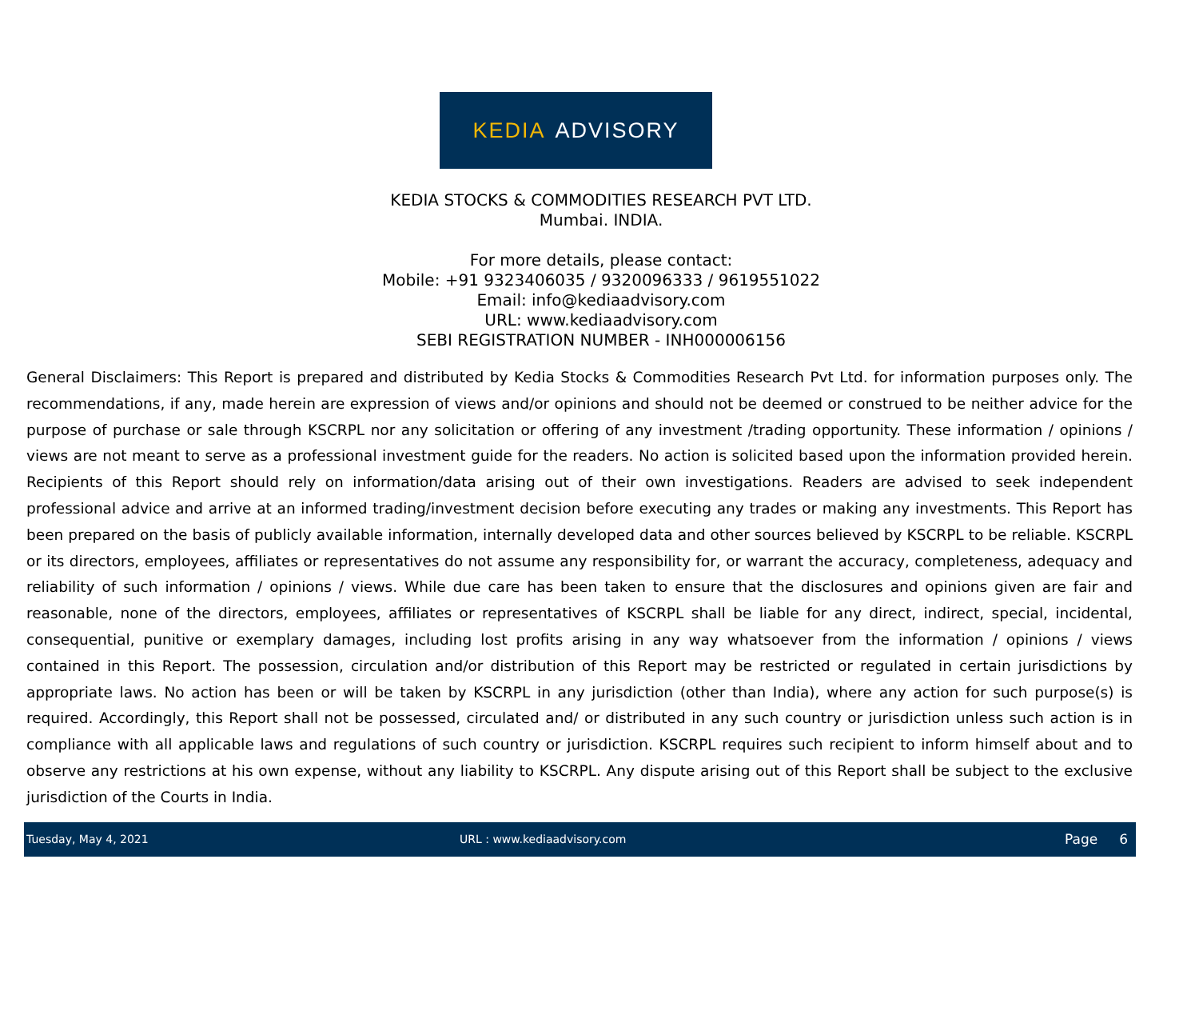KEDIA ADVISORY
KEDIA STOCKS & COMMODITIES RESEARCH PVT LTD.
Mumbai. INDIA.
For more details, please contact:
Mobile: +91 9323406035 / 9320096333 / 9619551022
Email: info@kediaadvisory.com
URL: www.kediaadvisory.com
SEBI REGISTRATION NUMBER - INH000006156
General Disclaimers: This Report is prepared and distributed by Kedia Stocks & Commodities Research Pvt Ltd. for information purposes only. The recommendations, if any, made herein are expression of views and/or opinions and should not be deemed or construed to be neither advice for the purpose of purchase or sale through KSCRPL nor any solicitation or offering of any investment /trading opportunity. These information / opinions / views are not meant to serve as a professional investment guide for the readers. No action is solicited based upon the information provided herein. Recipients of this Report should rely on information/data arising out of their own investigations. Readers are advised to seek independent professional advice and arrive at an informed trading/investment decision before executing any trades or making any investments. This Report has been prepared on the basis of publicly available information, internally developed data and other sources believed by KSCRPL to be reliable. KSCRPL or its directors, employees, affiliates or representatives do not assume any responsibility for, or warrant the accuracy, completeness, adequacy and reliability of such information / opinions / views. While due care has been taken to ensure that the disclosures and opinions given are fair and reasonable, none of the directors, employees, affiliates or representatives of KSCRPL shall be liable for any direct, indirect, special, incidental, consequential, punitive or exemplary damages, including lost profits arising in any way whatsoever from the information / opinions / views contained in this Report. The possession, circulation and/or distribution of this Report may be restricted or regulated in certain jurisdictions by appropriate laws. No action has been or will be taken by KSCRPL in any jurisdiction (other than India), where any action for such purpose(s) is required. Accordingly, this Report shall not be possessed, circulated and/ or distributed in any such country or jurisdiction unless such action is in compliance with all applicable laws and regulations of such country or jurisdiction. KSCRPL requires such recipient to inform himself about and to observe any restrictions at his own expense, without any liability to KSCRPL. Any dispute arising out of this Report shall be subject to the exclusive jurisdiction of the Courts in India.
Tuesday, May 4, 2021 URL : www.kediaadvisory.com Page 6